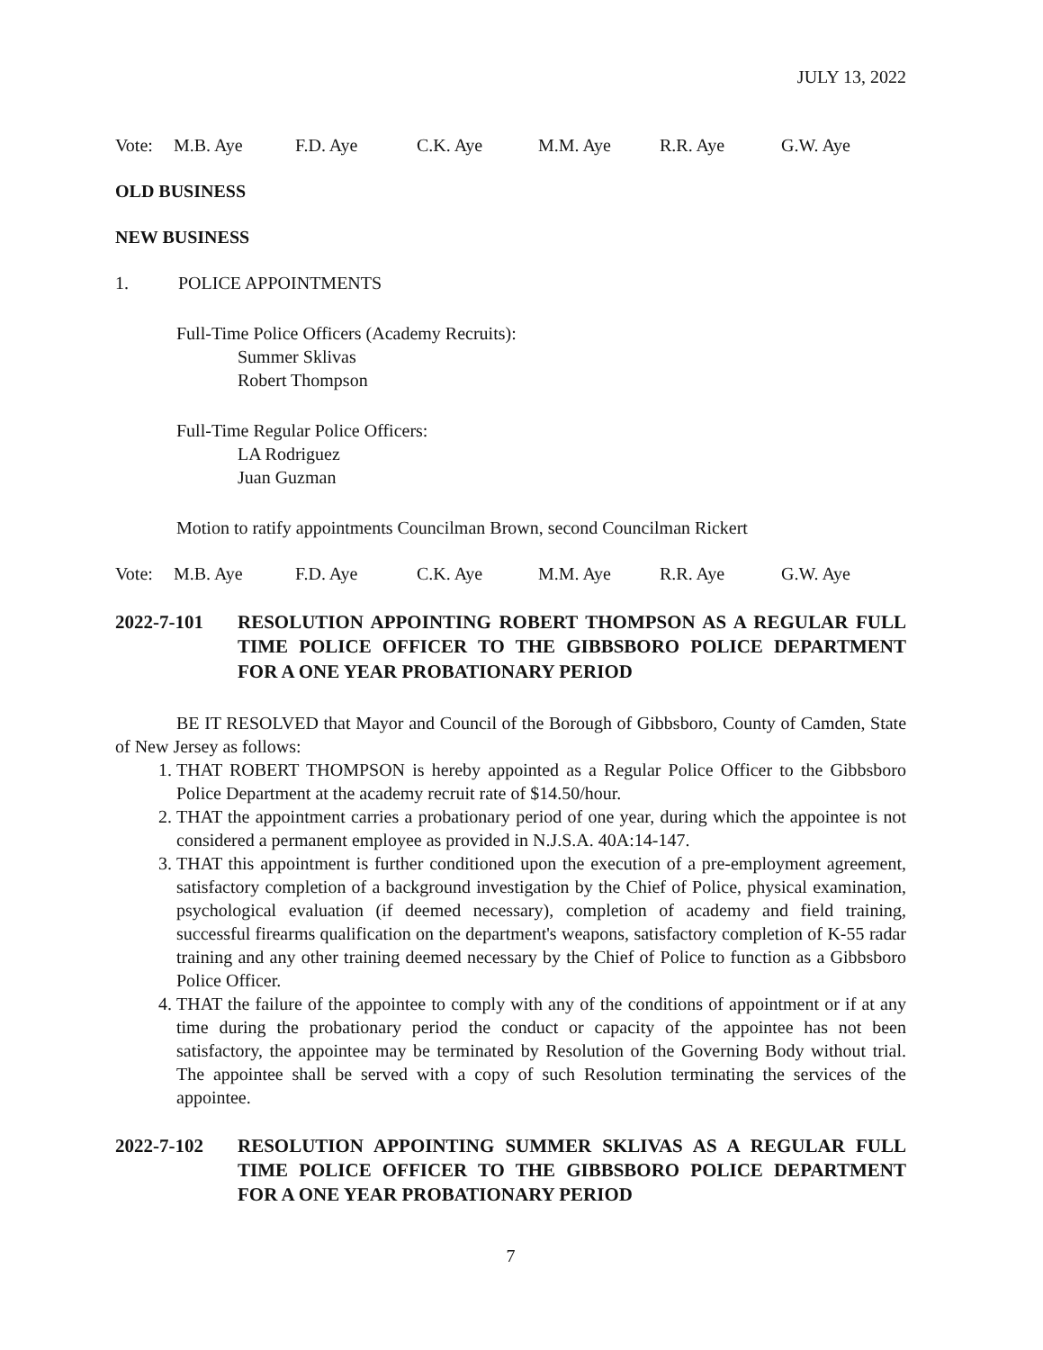JULY 13, 2022
Vote: M.B. Aye F.D. Aye C.K. Aye M.M. Aye R.R. Aye G.W. Aye
OLD BUSINESS
NEW BUSINESS
1. POLICE APPOINTMENTS
Full-Time Police Officers (Academy Recruits):
Summer Sklivas
Robert Thompson
Full-Time Regular Police Officers:
LA Rodriguez
Juan Guzman
Motion to ratify appointments Councilman Brown, second Councilman Rickert
Vote: M.B. Aye F.D. Aye C.K. Aye M.M. Aye R.R. Aye G.W. Aye
2022-7-101 RESOLUTION APPOINTING ROBERT THOMPSON AS A REGULAR FULL TIME POLICE OFFICER TO THE GIBBSBORO POLICE DEPARTMENT FOR A ONE YEAR PROBATIONARY PERIOD
BE IT RESOLVED that Mayor and Council of the Borough of Gibbsboro, County of Camden, State of New Jersey as follows:
1. THAT ROBERT THOMPSON is hereby appointed as a Regular Police Officer to the Gibbsboro Police Department at the academy recruit rate of $14.50/hour.
2. THAT the appointment carries a probationary period of one year, during which the appointee is not considered a permanent employee as provided in N.J.S.A. 40A:14-147.
3. THAT this appointment is further conditioned upon the execution of a pre-employment agreement, satisfactory completion of a background investigation by the Chief of Police, physical examination, psychological evaluation (if deemed necessary), completion of academy and field training, successful firearms qualification on the department's weapons, satisfactory completion of K-55 radar training and any other training deemed necessary by the Chief of Police to function as a Gibbsboro Police Officer.
4. THAT the failure of the appointee to comply with any of the conditions of appointment or if at any time during the probationary period the conduct or capacity of the appointee has not been satisfactory, the appointee may be terminated by Resolution of the Governing Body without trial. The appointee shall be served with a copy of such Resolution terminating the services of the appointee.
2022-7-102 RESOLUTION APPOINTING SUMMER SKLIVAS AS A REGULAR FULL TIME POLICE OFFICER TO THE GIBBSBORO POLICE DEPARTMENT FOR A ONE YEAR PROBATIONARY PERIOD
7